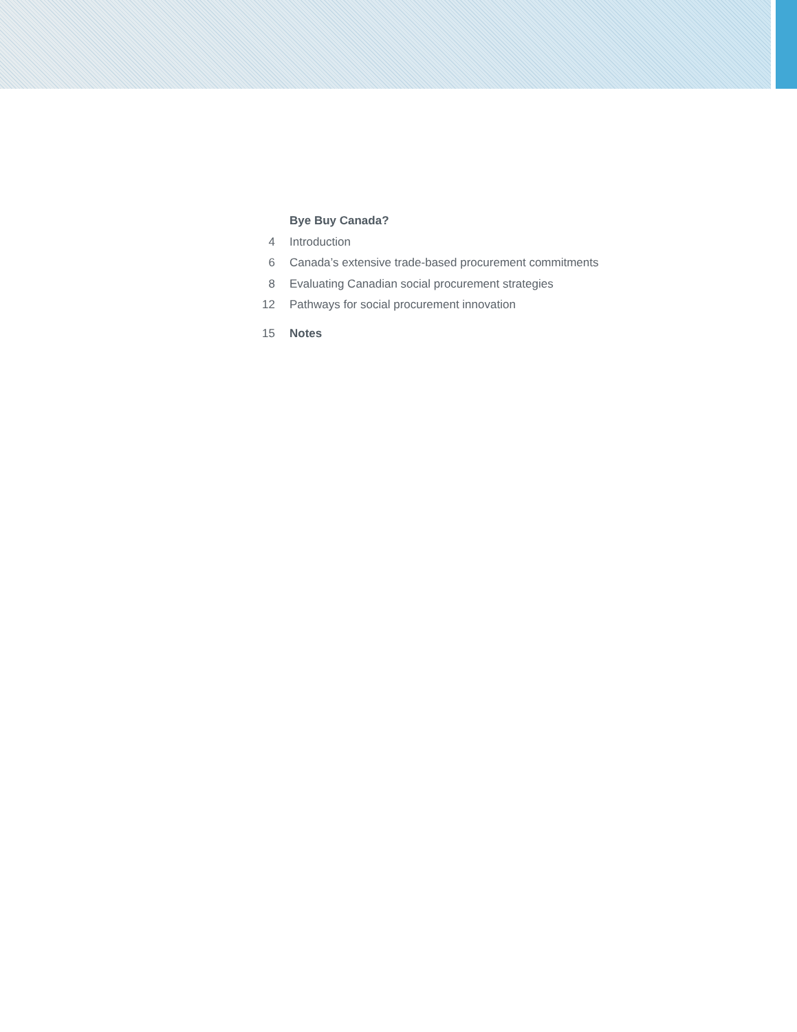| | Bye Buy Canada? |
| 4 | Introduction |
| 6 | Canada’s extensive trade-based procurement commitments |
| 8 | Evaluating Canadian social procurement strategies |
| 12 | Pathways for social procurement innovation |
| 15 | Notes |